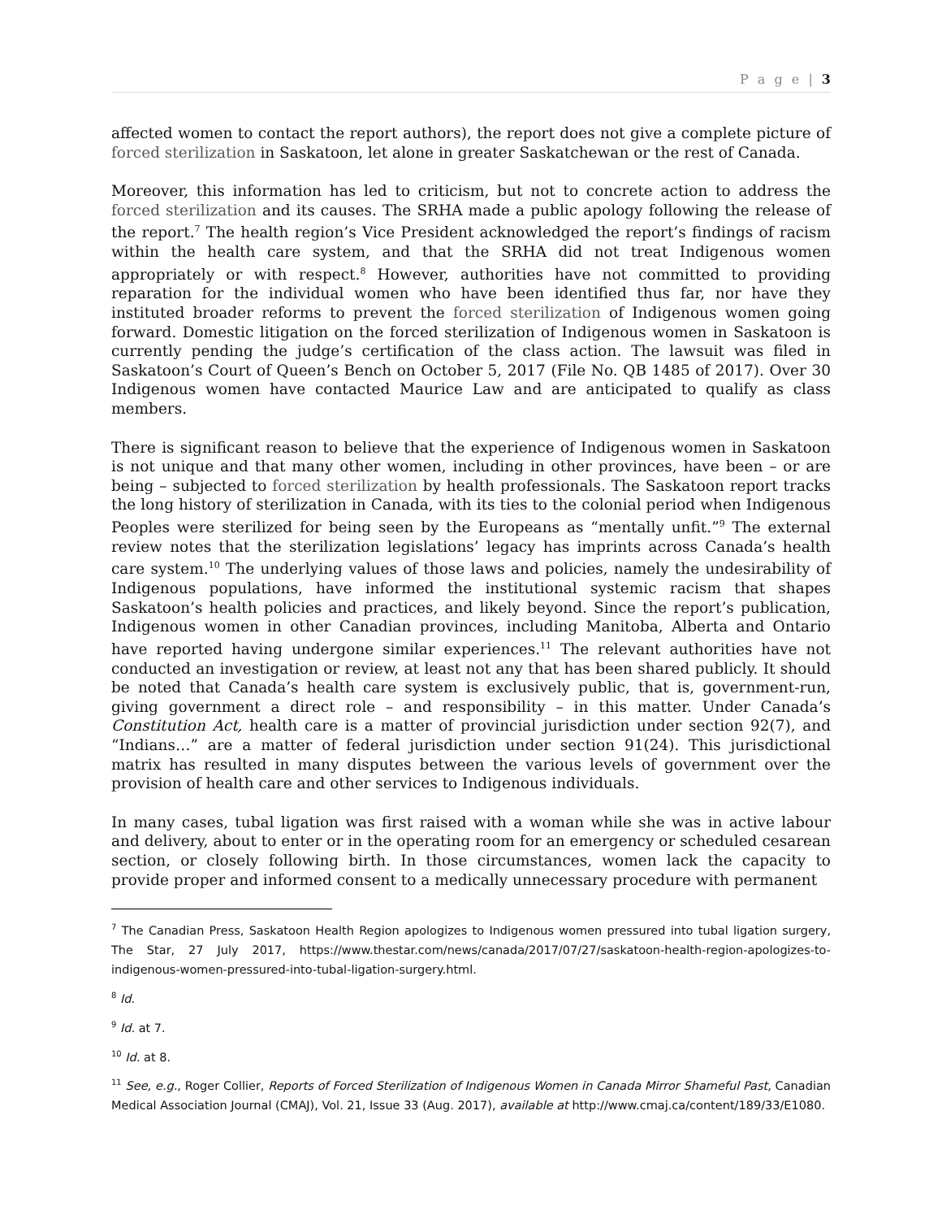P a g e | 3
affected women to contact the report authors), the report does not give a complete picture of forced sterilization in Saskatoon, let alone in greater Saskatchewan or the rest of Canada.
Moreover, this information has led to criticism, but not to concrete action to address the forced sterilization and its causes. The SRHA made a public apology following the release of the report.<sup>7</sup> The health region’s Vice President acknowledged the report’s findings of racism within the health care system, and that the SRHA did not treat Indigenous women appropriately or with respect.<sup>8</sup> However, authorities have not committed to providing reparation for the individual women who have been identified thus far, nor have they instituted broader reforms to prevent the forced sterilization of Indigenous women going forward. Domestic litigation on the forced sterilization of Indigenous women in Saskatoon is currently pending the judge’s certification of the class action. The lawsuit was filed in Saskatoon’s Court of Queen’s Bench on October 5, 2017 (File No. QB 1485 of 2017). Over 30 Indigenous women have contacted Maurice Law and are anticipated to qualify as class members.
There is significant reason to believe that the experience of Indigenous women in Saskatoon is not unique and that many other women, including in other provinces, have been – or are being – subjected to forced sterilization by health professionals. The Saskatoon report tracks the long history of sterilization in Canada, with its ties to the colonial period when Indigenous Peoples were sterilized for being seen by the Europeans as “mentally unfit.”<sup>9</sup> The external review notes that the sterilization legislations’ legacy has imprints across Canada’s health care system.<sup>10</sup> The underlying values of those laws and policies, namely the undesirability of Indigenous populations, have informed the institutional systemic racism that shapes Saskatoon’s health policies and practices, and likely beyond. Since the report’s publication, Indigenous women in other Canadian provinces, including Manitoba, Alberta and Ontario have reported having undergone similar experiences.<sup>11</sup> The relevant authorities have not conducted an investigation or review, at least not any that has been shared publicly. It should be noted that Canada’s health care system is exclusively public, that is, government-run, giving government a direct role – and responsibility – in this matter. Under Canada’s Constitution Act, health care is a matter of provincial jurisdiction under section 92(7), and “Indians…” are a matter of federal jurisdiction under section 91(24). This jurisdictional matrix has resulted in many disputes between the various levels of government over the provision of health care and other services to Indigenous individuals.
In many cases, tubal ligation was first raised with a woman while she was in active labour and delivery, about to enter or in the operating room for an emergency or scheduled cesarean section, or closely following birth. In those circumstances, women lack the capacity to provide proper and informed consent to a medically unnecessary procedure with permanent
<sup>7</sup> The Canadian Press, Saskatoon Health Region apologizes to Indigenous women pressured into tubal ligation surgery, The Star, 27 July 2017, https://www.thestar.com/news/canada/2017/07/27/saskatoon-health-region-apologizes-to-indigenous-women-pressured-into-tubal-ligation-surgery.html.
<sup>8</sup> Id.
<sup>9</sup> Id. at 7.
<sup>10</sup> Id. at 8.
<sup>11</sup> See, e.g., Roger Collier, Reports of Forced Sterilization of Indigenous Women in Canada Mirror Shameful Past, Canadian Medical Association Journal (CMAJ), Vol. 21, Issue 33 (Aug. 2017), available at http://www.cmaj.ca/content/189/33/E1080.